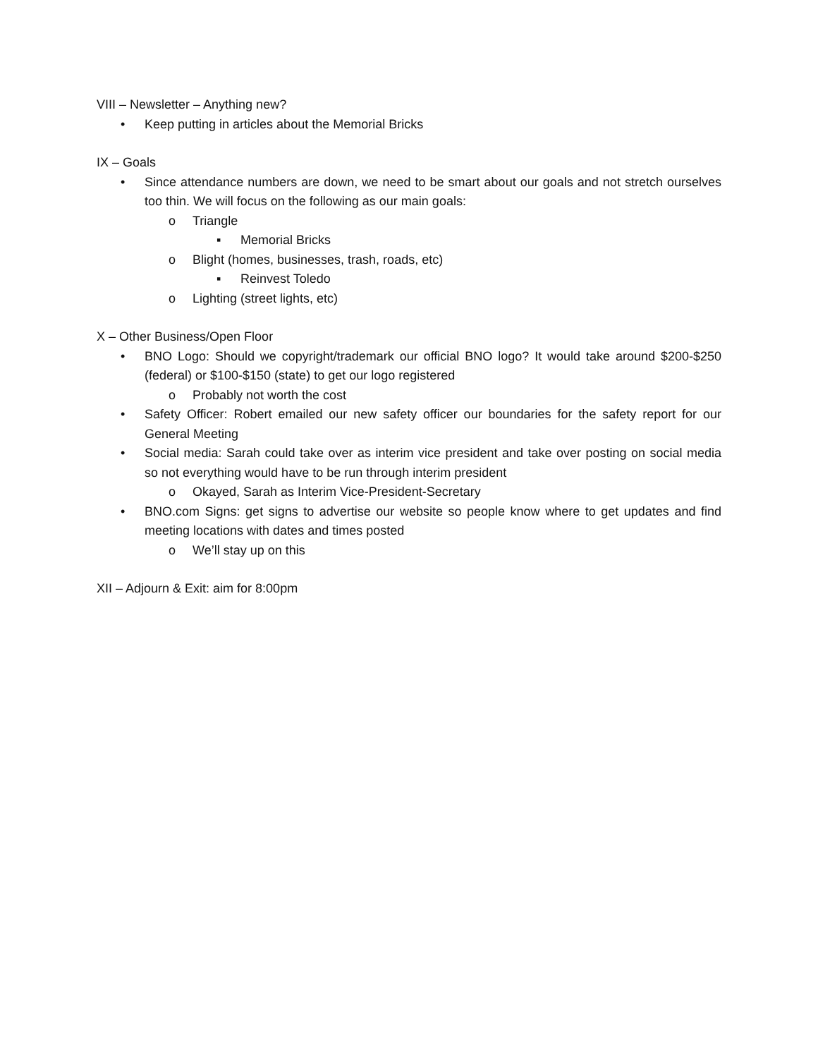VIII – Newsletter – Anything new?
• Keep putting in articles about the Memorial Bricks
IX – Goals
• Since attendance numbers are down, we need to be smart about our goals and not stretch ourselves too thin. We will focus on the following as our main goals:
o Triangle
▪ Memorial Bricks
o Blight (homes, businesses, trash, roads, etc)
▪ Reinvest Toledo
o Lighting (street lights, etc)
X – Other Business/Open Floor
• BNO Logo: Should we copyright/trademark our official BNO logo? It would take around $200-$250 (federal) or $100-$150 (state) to get our logo registered
o Probably not worth the cost
• Safety Officer: Robert emailed our new safety officer our boundaries for the safety report for our General Meeting
• Social media: Sarah could take over as interim vice president and take over posting on social media so not everything would have to be run through interim president
o Okayed, Sarah as Interim Vice-President-Secretary
• BNO.com Signs: get signs to advertise our website so people know where to get updates and find meeting locations with dates and times posted
o We’ll stay up on this
XII – Adjourn & Exit: aim for 8:00pm